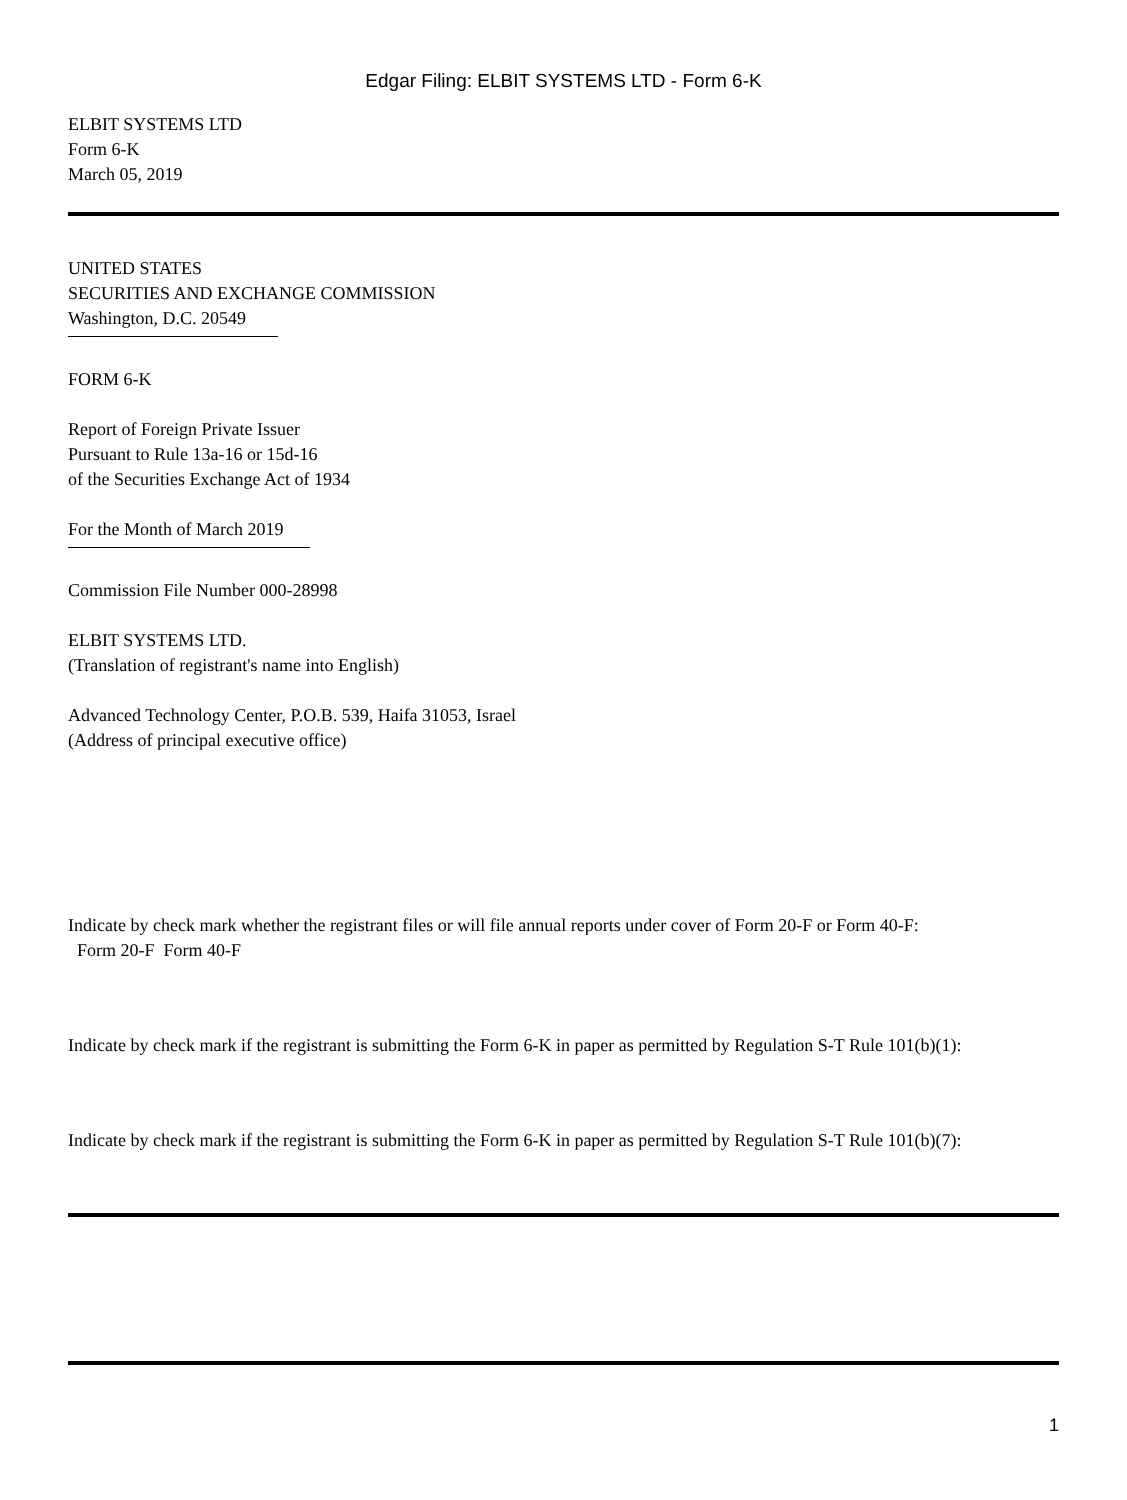Edgar Filing: ELBIT SYSTEMS LTD - Form 6-K
ELBIT SYSTEMS LTD
Form 6-K
March 05, 2019
UNITED STATES
SECURITIES AND EXCHANGE COMMISSION
Washington, D.C. 20549
FORM 6-K
Report of Foreign Private Issuer
Pursuant to Rule 13a-16 or 15d-16
of the Securities Exchange Act of 1934
For the Month of March 2019
Commission File Number 000-28998
ELBIT SYSTEMS LTD.
(Translation of registrant's name into English)
Advanced Technology Center, P.O.B. 539, Haifa 31053, Israel
(Address of principal executive office)
Indicate by check mark whether the registrant files or will file annual reports under cover of Form 20-F or Form 40-F:
Form 20-F Form 40-F
Indicate by check mark if the registrant is submitting the Form 6-K in paper as permitted by Regulation S-T Rule 101(b)(1):
Indicate by check mark if the registrant is submitting the Form 6-K in paper as permitted by Regulation S-T Rule 101(b)(7):
1